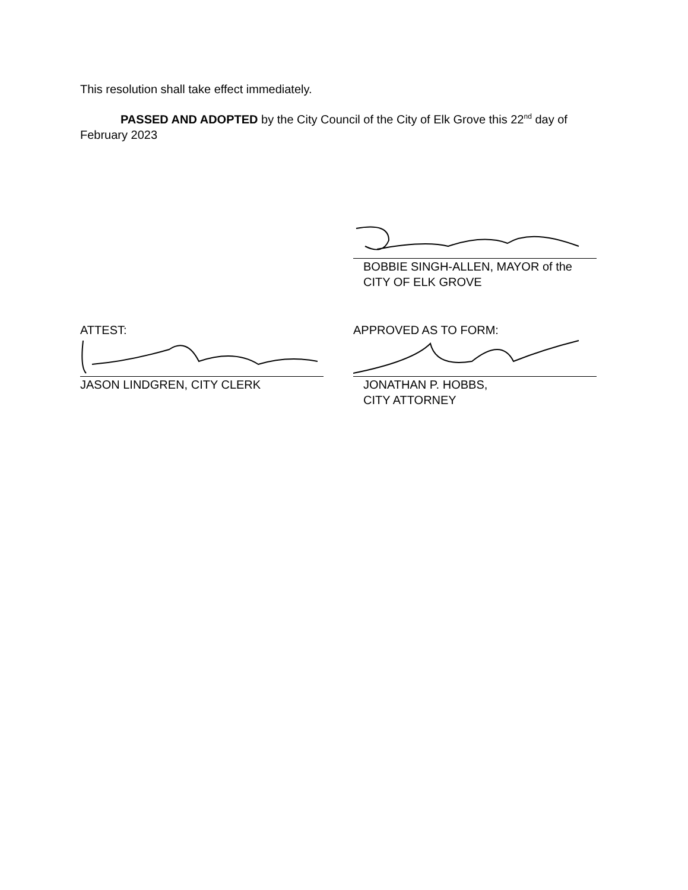This resolution shall take effect immediately.
PASSED AND ADOPTED by the City Council of the City of Elk Grove this 22<sup>nd</sup> day of February 2023
BOBBIE SINGH-ALLEN, MAYOR of the
CITY OF ELK GROVE
ATTEST:
JASON LINDGREN, CITY CLERK
APPROVED AS TO FORM:
JONATHAN P. HOBBS,
CITY ATTORNEY